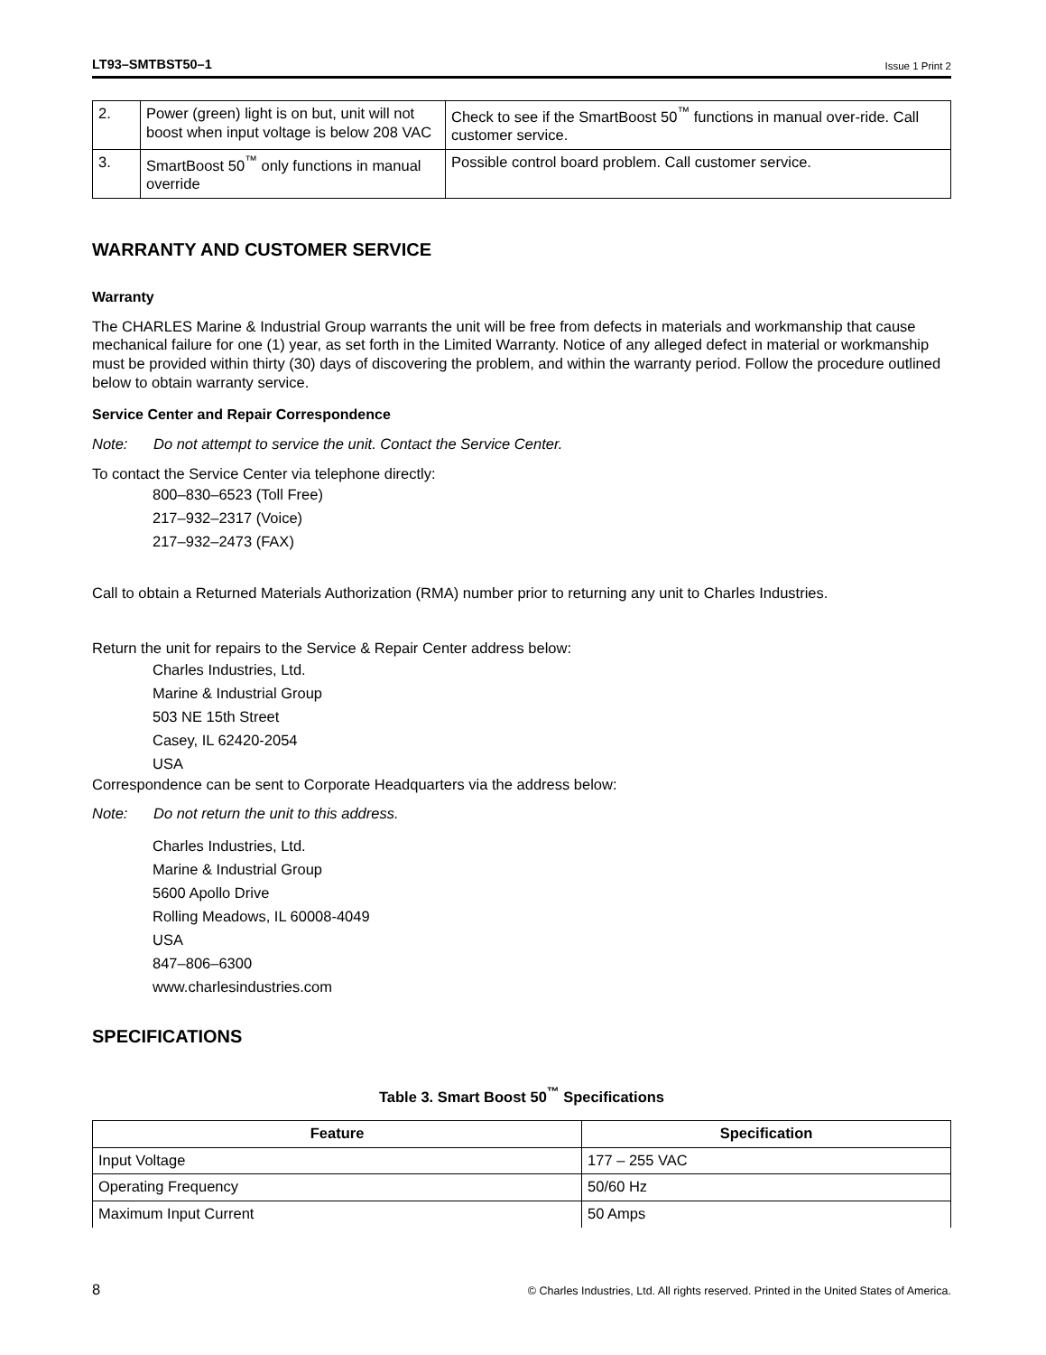LT93–SMTBST50–1 Issue 1 Print 2
| 2. | Power (green) light is on but, unit will not boost when input voltage is below 208 VAC | Check to see if the SmartBoost 50<sup>™</sup> functions in manual over-ride. Call customer service. |
| 3. | SmartBoost 50<sup>™</sup> only functions in manual override | Possible control board problem. Call customer service. |
WARRANTY AND CUSTOMER SERVICE
Warranty
The CHARLES Marine & Industrial Group warrants the unit will be free from defects in materials and workmanship that cause mechanical failure for one (1) year, as set forth in the Limited Warranty. Notice of any alleged defect in material or workmanship must be provided within thirty (30) days of discovering the problem, and within the warranty period. Follow the procedure outlined below to obtain warranty service.
Service Center and Repair Correspondence
Note: Do not attempt to service the unit. Contact the Service Center.
To contact the Service Center via telephone directly:
800–830–6523 (Toll Free)
217–932–2317 (Voice)
217–932–2473 (FAX)
Call to obtain a Returned Materials Authorization (RMA) number prior to returning any unit to Charles Industries.
Return the unit for repairs to the Service & Repair Center address below:
Charles Industries, Ltd.
Marine & Industrial Group
503 NE 15th Street
Casey, IL 62420-2054
USA
Correspondence can be sent to Corporate Headquarters via the address below:
Note: Do not return the unit to this address.
Charles Industries, Ltd.
Marine & Industrial Group
5600 Apollo Drive
Rolling Meadows, IL 60008-4049
USA
847–806–6300
www.charlesindustries.com
SPECIFICATIONS
Table 3. Smart Boost 50<sup>™</sup> Specifications
| Feature | Specification |
| --- | --- |
| Input Voltage | 177 – 255 VAC |
| Operating Frequency | 50/60 Hz |
| Maximum Input Current | 50 Amps |
8 © Charles Industries, Ltd. All rights reserved. Printed in the United States of America.